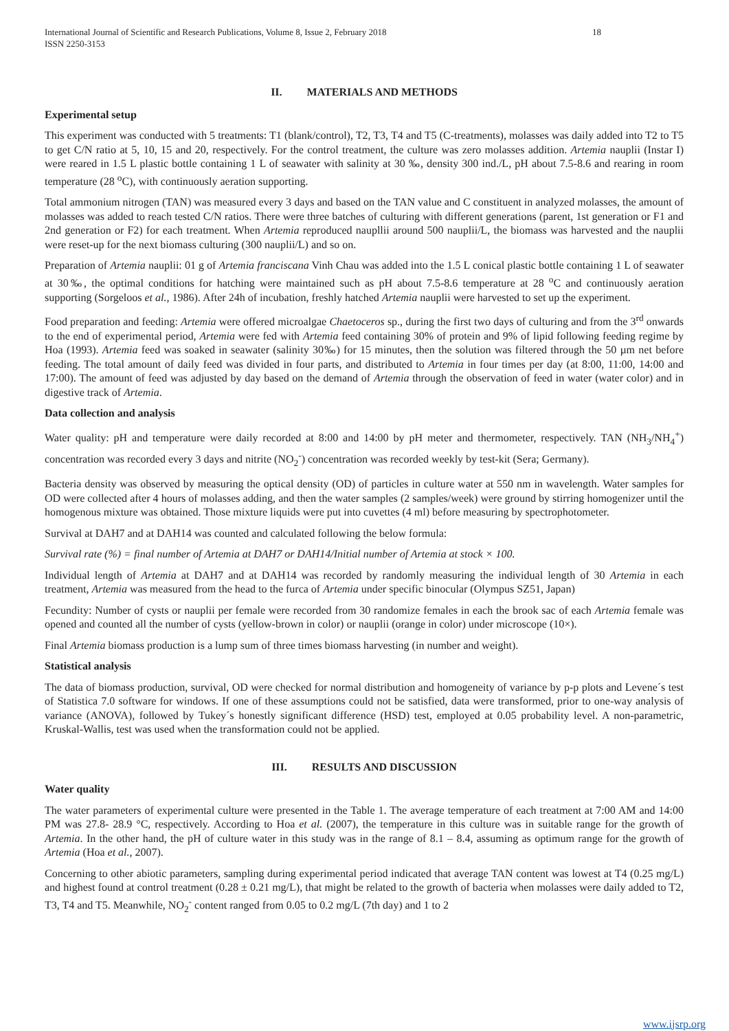International Journal of Scientific and Research Publications, Volume 8, Issue 2, February 2018
ISSN 2250-3153 18
II. MATERIALS AND METHODS
Experimental setup
This experiment was conducted with 5 treatments: T1 (blank/control), T2, T3, T4 and T5 (C-treatments), molasses was daily added into T2 to T5 to get C/N ratio at 5, 10, 15 and 20, respectively. For the control treatment, the culture was zero molasses addition. Artemia nauplii (Instar I) were reared in 1.5 L plastic bottle containing 1 L of seawater with salinity at 30 ‰, density 300 ind./L, pH about 7.5-8.6 and rearing in room temperature (28 <sup>o</sup>C), with continuously aeration supporting.
Total ammonium nitrogen (TAN) was measured every 3 days and based on the TAN value and C constituent in analyzed molasses, the amount of molasses was added to reach tested C/N ratios. There were three batches of culturing with different generations (parent, 1st generation or F1 and 2nd generation or F2) for each treatment. When Artemia reproduced naupllii around 500 nauplii/L, the biomass was harvested and the nauplii were reset-up for the next biomass culturing (300 nauplii/L) and so on.
Preparation of Artemia nauplii: 01 g of Artemia franciscana Vinh Chau was added into the 1.5 L conical plastic bottle containing 1 L of seawater at 30‰, the optimal conditions for hatching were maintained such as pH about 7.5-8.6 temperature at 28 <sup>o</sup>C and continuously aeration supporting (Sorgeloos et al., 1986). After 24h of incubation, freshly hatched Artemia nauplii were harvested to set up the experiment.
Food preparation and feeding: Artemia were offered microalgae Chaetoceros sp., during the first two days of culturing and from the 3<sup>rd</sup> onwards to the end of experimental period, Artemia were fed with Artemia feed containing 30% of protein and 9% of lipid following feeding regime by Hoa (1993). Artemia feed was soaked in seawater (salinity 30‰) for 15 minutes, then the solution was filtered through the 50 µm net before feeding. The total amount of daily feed was divided in four parts, and distributed to Artemia in four times per day (at 8:00, 11:00, 14:00 and 17:00). The amount of feed was adjusted by day based on the demand of Artemia through the observation of feed in water (water color) and in digestive track of Artemia.
Data collection and analysis
Water quality: pH and temperature were daily recorded at 8:00 and 14:00 by pH meter and thermometer, respectively. TAN (NH<sub>3</sub>/NH<sub>4</sub><sup>+</sup>) concentration was recorded every 3 days and nitrite (NO<sub>2</sub><sup>-</sup>) concentration was recorded weekly by test-kit (Sera; Germany).
Bacteria density was observed by measuring the optical density (OD) of particles in culture water at 550 nm in wavelength. Water samples for OD were collected after 4 hours of molasses adding, and then the water samples (2 samples/week) were ground by stirring homogenizer until the homogenous mixture was obtained. Those mixture liquids were put into cuvettes (4 ml) before measuring by spectrophotometer.
Survival at DAH7 and at DAH14 was counted and calculated following the below formula:
Survival rate (%) = final number of Artemia at DAH7 or DAH14/Initial number of Artemia at stock × 100.
Individual length of Artemia at DAH7 and at DAH14 was recorded by randomly measuring the individual length of 30 Artemia in each treatment, Artemia was measured from the head to the furca of Artemia under specific binocular (Olympus SZ51, Japan)
Fecundity: Number of cysts or nauplii per female were recorded from 30 randomize females in each the brook sac of each Artemia female was opened and counted all the number of cysts (yellow-brown in color) or nauplii (orange in color) under microscope (10×).
Final Artemia biomass production is a lump sum of three times biomass harvesting (in number and weight).
Statistical analysis
The data of biomass production, survival, OD were checked for normal distribution and homogeneity of variance by p-p plots and Levene´s test of Statistica 7.0 software for windows. If one of these assumptions could not be satisfied, data were transformed, prior to one-way analysis of variance (ANOVA), followed by Tukey´s honestly significant difference (HSD) test, employed at 0.05 probability level. A non-parametric, Kruskal-Wallis, test was used when the transformation could not be applied.
III. RESULTS AND DISCUSSION
Water quality
The water parameters of experimental culture were presented in the Table 1. The average temperature of each treatment at 7:00 AM and 14:00 PM was 27.8- 28.9 °C, respectively. According to Hoa et al. (2007), the temperature in this culture was in suitable range for the growth of Artemia. In the other hand, the pH of culture water in this study was in the range of 8.1 – 8.4, assuming as optimum range for the growth of Artemia (Hoa et al., 2007).
Concerning to other abiotic parameters, sampling during experimental period indicated that average TAN content was lowest at T4 (0.25 mg/L) and highest found at control treatment (0.28 ± 0.21 mg/L), that might be related to the growth of bacteria when molasses were daily added to T2, T3, T4 and T5. Meanwhile, NO<sub>2</sub><sup>-</sup> content ranged from 0.05 to 0.2 mg/L (7th day) and 1 to 2
www.ijsrp.org